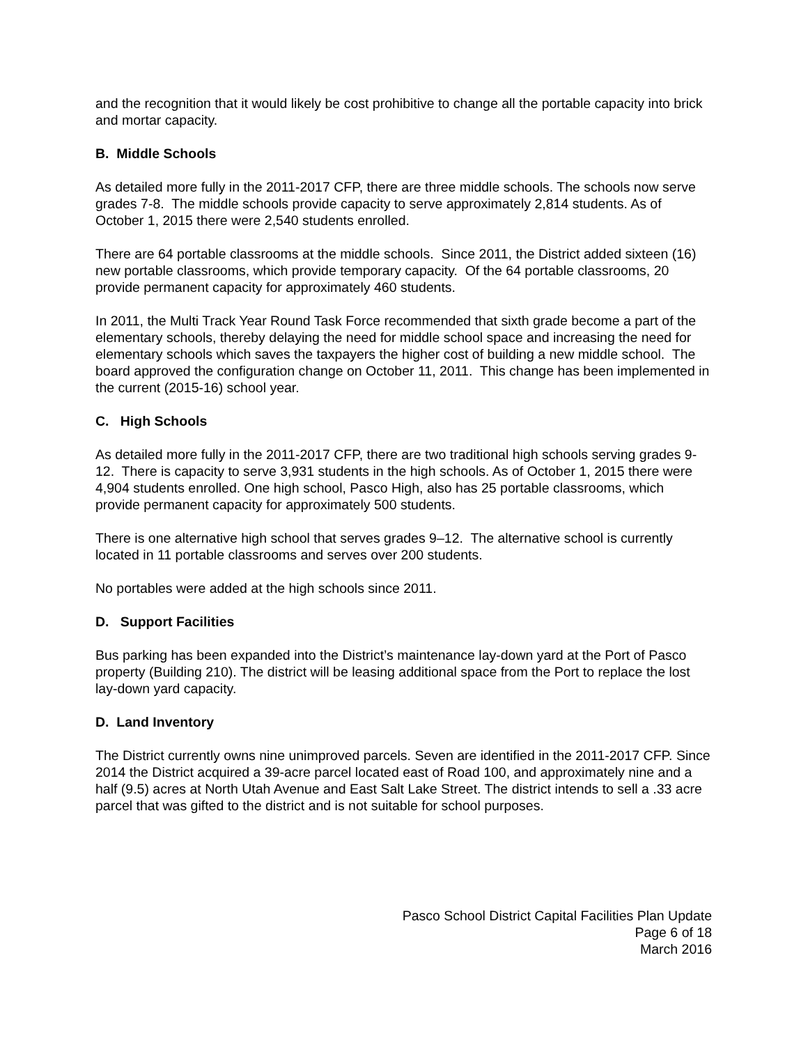and the recognition that it would likely be cost prohibitive to change all the portable capacity into brick and mortar capacity.
B. Middle Schools
As detailed more fully in the 2011-2017 CFP, there are three middle schools. The schools now serve grades 7-8. The middle schools provide capacity to serve approximately 2,814 students. As of October 1, 2015 there were 2,540 students enrolled.
There are 64 portable classrooms at the middle schools. Since 2011, the District added sixteen (16) new portable classrooms, which provide temporary capacity. Of the 64 portable classrooms, 20 provide permanent capacity for approximately 460 students.
In 2011, the Multi Track Year Round Task Force recommended that sixth grade become a part of the elementary schools, thereby delaying the need for middle school space and increasing the need for elementary schools which saves the taxpayers the higher cost of building a new middle school. The board approved the configuration change on October 11, 2011. This change has been implemented in the current (2015-16) school year.
C. High Schools
As detailed more fully in the 2011-2017 CFP, there are two traditional high schools serving grades 9-12. There is capacity to serve 3,931 students in the high schools. As of October 1, 2015 there were 4,904 students enrolled. One high school, Pasco High, also has 25 portable classrooms, which provide permanent capacity for approximately 500 students.
There is one alternative high school that serves grades 9–12. The alternative school is currently located in 11 portable classrooms and serves over 200 students.
No portables were added at the high schools since 2011.
D. Support Facilities
Bus parking has been expanded into the District’s maintenance lay-down yard at the Port of Pasco property (Building 210). The district will be leasing additional space from the Port to replace the lost lay-down yard capacity.
D. Land Inventory
The District currently owns nine unimproved parcels. Seven are identified in the 2011-2017 CFP. Since 2014 the District acquired a 39-acre parcel located east of Road 100, and approximately nine and a half (9.5) acres at North Utah Avenue and East Salt Lake Street. The district intends to sell a .33 acre parcel that was gifted to the district and is not suitable for school purposes.
Pasco School District Capital Facilities Plan Update
Page 6 of 18
March 2016